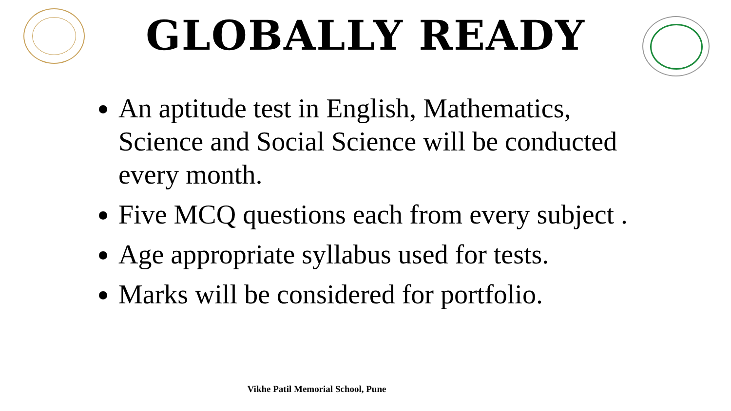GLOBALLY READY
An aptitude test in English, Mathematics, Science and Social Science will be conducted every month.
Five MCQ questions each from every subject .
Age appropriate syllabus used for tests.
Marks will be considered for portfolio.
Vikhe Patil Memorial School, Pune